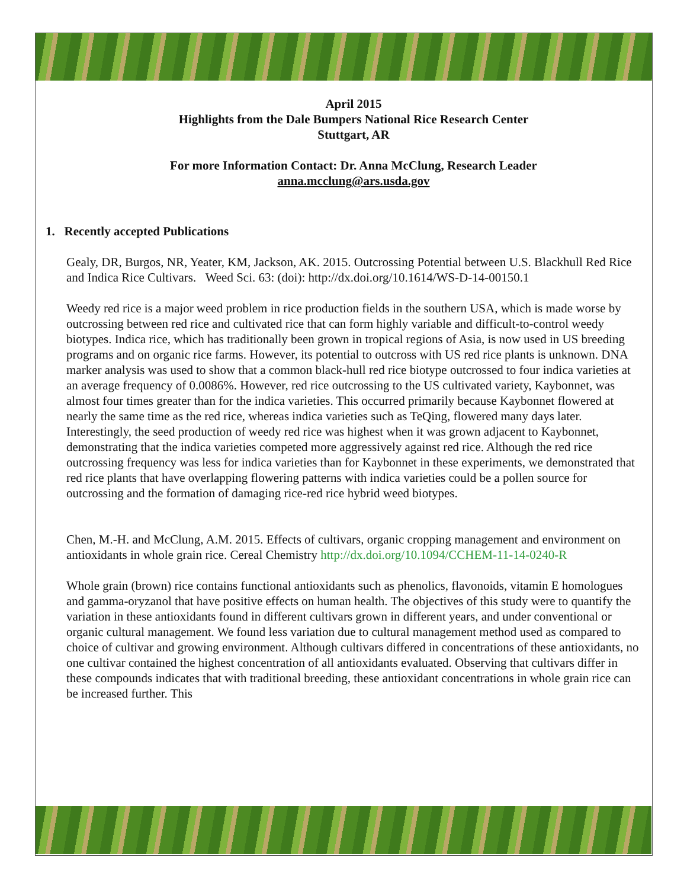April 2015
Highlights from the Dale Bumpers National Rice Research Center
Stuttgart, AR
For more Information Contact: Dr. Anna McClung, Research Leader
anna.mcclung@ars.usda.gov
1. Recently accepted Publications
Gealy, DR, Burgos, NR, Yeater, KM, Jackson, AK. 2015. Outcrossing Potential between U.S. Blackhull Red Rice and Indica Rice Cultivars. Weed Sci. 63: (doi): http://dx.doi.org/10.1614/WS-D-14-00150.1
Weedy red rice is a major weed problem in rice production fields in the southern USA, which is made worse by outcrossing between red rice and cultivated rice that can form highly variable and difficult-to-control weedy biotypes. Indica rice, which has traditionally been grown in tropical regions of Asia, is now used in US breeding programs and on organic rice farms. However, its potential to outcross with US red rice plants is unknown. DNA marker analysis was used to show that a common black-hull red rice biotype outcrossed to four indica varieties at an average frequency of 0.0086%. However, red rice outcrossing to the US cultivated variety, Kaybonnet, was almost four times greater than for the indica varieties. This occurred primarily because Kaybonnet flowered at nearly the same time as the red rice, whereas indica varieties such as TeQing, flowered many days later. Interestingly, the seed production of weedy red rice was highest when it was grown adjacent to Kaybonnet, demonstrating that the indica varieties competed more aggressively against red rice. Although the red rice outcrossing frequency was less for indica varieties than for Kaybonnet in these experiments, we demonstrated that red rice plants that have overlapping flowering patterns with indica varieties could be a pollen source for outcrossing and the formation of damaging rice-red rice hybrid weed biotypes.
Chen, M.-H. and McClung, A.M. 2015. Effects of cultivars, organic cropping management and environment on antioxidants in whole grain rice. Cereal Chemistry http://dx.doi.org/10.1094/CCHEM-11-14-0240-R
Whole grain (brown) rice contains functional antioxidants such as phenolics, flavonoids, vitamin E homologues and gamma-oryzanol that have positive effects on human health. The objectives of this study were to quantify the variation in these antioxidants found in different cultivars grown in different years, and under conventional or organic cultural management. We found less variation due to cultural management method used as compared to choice of cultivar and growing environment. Although cultivars differed in concentrations of these antioxidants, no one cultivar contained the highest concentration of all antioxidants evaluated. Observing that cultivars differ in these compounds indicates that with traditional breeding, these antioxidant concentrations in whole grain rice can be increased further. This